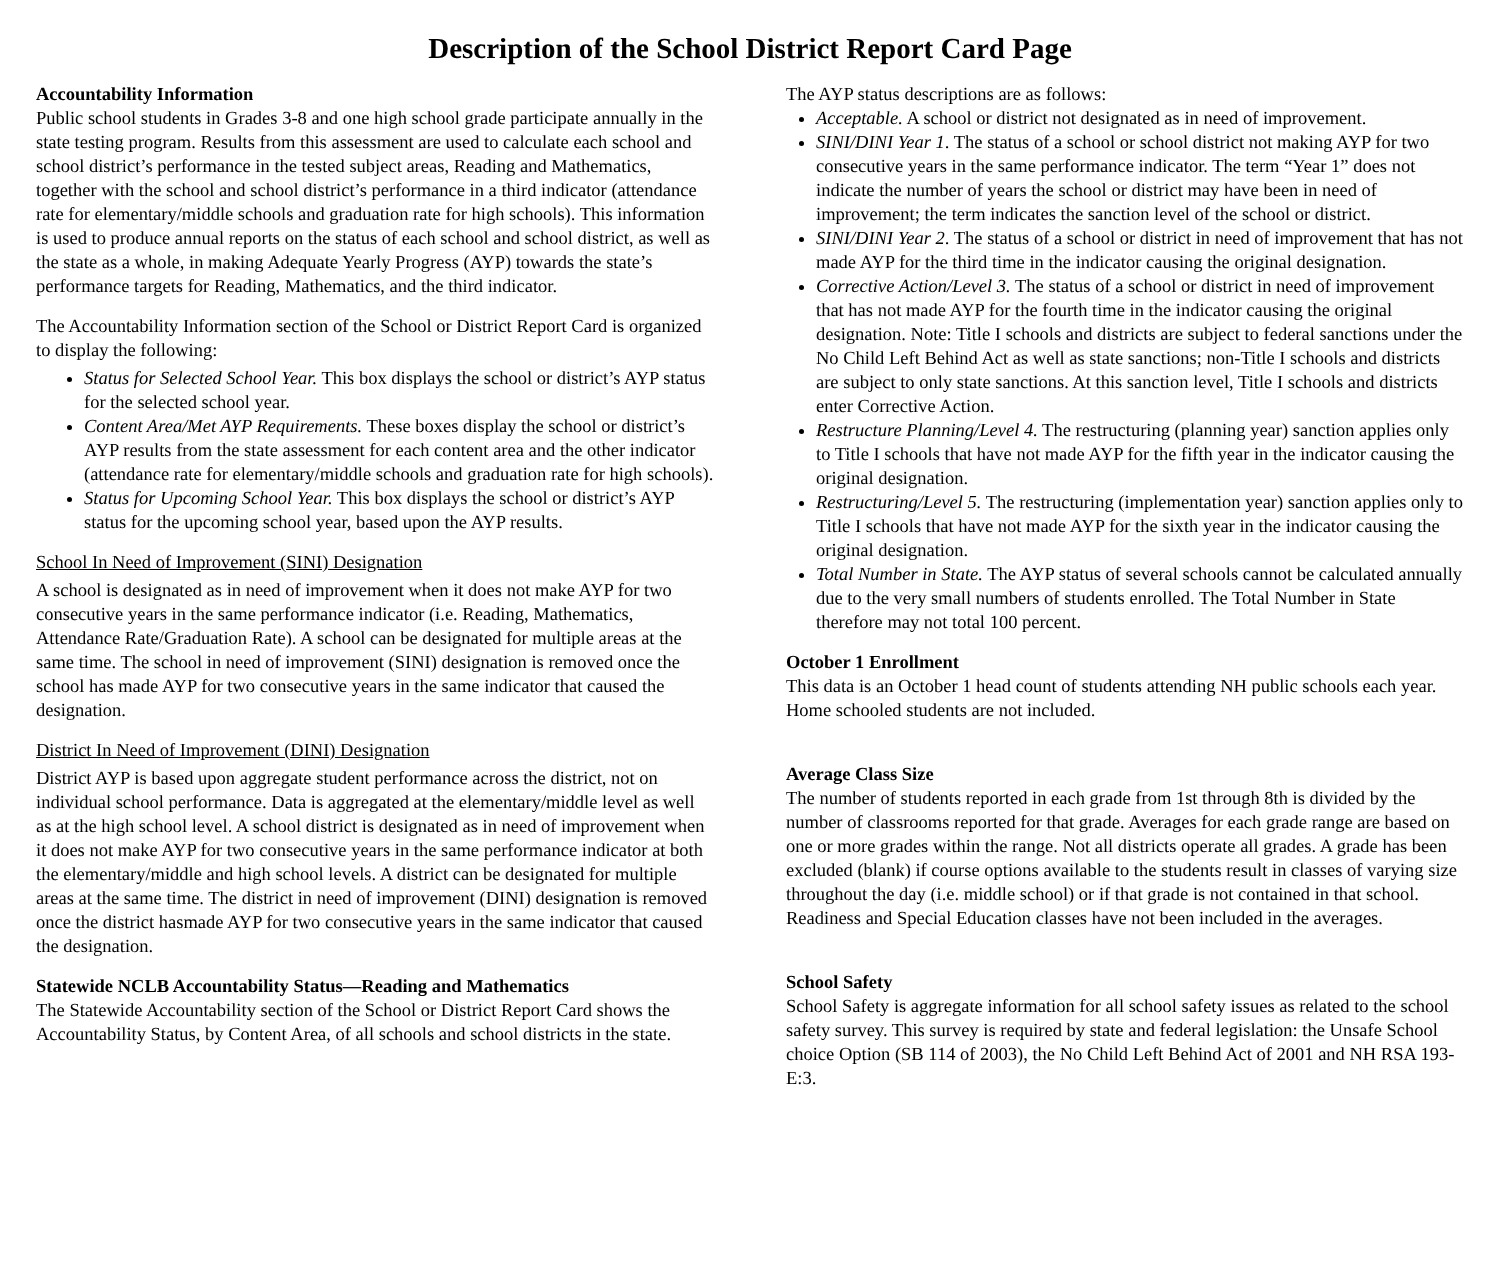Description of the School District Report Card Page
Accountability Information
Public school students in Grades 3-8 and one high school grade participate annually in the state testing program. Results from this assessment are used to calculate each school and school district’s performance in the tested subject areas, Reading and Mathematics, together with the school and school district’s performance in a third indicator (attendance rate for elementary/middle schools and graduation rate for high schools). This information is used to produce annual reports on the status of each school and school district, as well as the state as a whole, in making Adequate Yearly Progress (AYP) towards the state’s performance targets for Reading, Mathematics, and the third indicator.
The Accountability Information section of the School or District Report Card is organized to display the following:
Status for Selected School Year. This box displays the school or district’s AYP status for the selected school year.
Content Area/Met AYP Requirements. These boxes display the school or district’s AYP results from the state assessment for each content area and the other indicator (attendance rate for elementary/middle schools and graduation rate for high schools).
Status for Upcoming School Year. This box displays the school or district’s AYP status for the upcoming school year, based upon the AYP results.
School In Need of Improvement (SINI) Designation
A school is designated as in need of improvement when it does not make AYP for two consecutive years in the same performance indicator (i.e. Reading, Mathematics, Attendance Rate/Graduation Rate). A school can be designated for multiple areas at the same time. The school in need of improvement (SINI) designation is removed once the school has made AYP for two consecutive years in the same indicator that caused the designation.
District In Need of Improvement (DINI) Designation
District AYP is based upon aggregate student performance across the district, not on individual school performance. Data is aggregated at the elementary/middle level as well as at the high school level. A school district is designated as in need of improvement when it does not make AYP for two consecutive years in the same performance indicator at both the elementary/middle and high school levels. A district can be designated for multiple areas at the same time. The district in need of improvement (DINI) designation is removed once the district hasmade AYP for two consecutive years in the same indicator that caused the designation.
Statewide NCLB Accountability Status—Reading and Mathematics
The Statewide Accountability section of the School or District Report Card shows the Accountability Status, by Content Area, of all schools and school districts in the state.
The AYP status descriptions are as follows:
Acceptable. A school or district not designated as in need of improvement.
SINI/DINI Year 1. The status of a school or school district not making AYP for two consecutive years in the same performance indicator. The term “Year 1” does not indicate the number of years the school or district may have been in need of improvement; the term indicates the sanction level of the school or district.
SINI/DINI Year 2. The status of a school or district in need of improvement that has not made AYP for the third time in the indicator causing the original designation.
Corrective Action/Level 3. The status of a school or district in need of improvement that has not made AYP for the fourth time in the indicator causing the original designation. Note: Title I schools and districts are subject to federal sanctions under the No Child Left Behind Act as well as state sanctions; non-Title I schools and districts are subject to only state sanctions. At this sanction level, Title I schools and districts enter Corrective Action.
Restructure Planning/Level 4. The restructuring (planning year) sanction applies only to Title I schools that have not made AYP for the fifth year in the indicator causing the original designation.
Restructuring/Level 5. The restructuring (implementation year) sanction applies only to Title I schools that have not made AYP for the sixth year in the indicator causing the original designation.
Total Number in State. The AYP status of several schools cannot be calculated annually due to the very small numbers of students enrolled. The Total Number in State therefore may not total 100 percent.
October 1 Enrollment
This data is an October 1 head count of students attending NH public schools each year. Home schooled students are not included.
Average Class Size
The number of students reported in each grade from 1st through 8th is divided by the number of classrooms reported for that grade. Averages for each grade range are based on one or more grades within the range. Not all districts operate all grades. A grade has been excluded (blank) if course options available to the students result in classes of varying size throughout the day (i.e. middle school) or if that grade is not contained in that school. Readiness and Special Education classes have not been included in the averages.
School Safety
School Safety is aggregate information for all school safety issues as related to the school safety survey. This survey is required by state and federal legislation: the Unsafe School choice Option (SB 114 of 2003), the No Child Left Behind Act of 2001 and NH RSA 193-E:3.